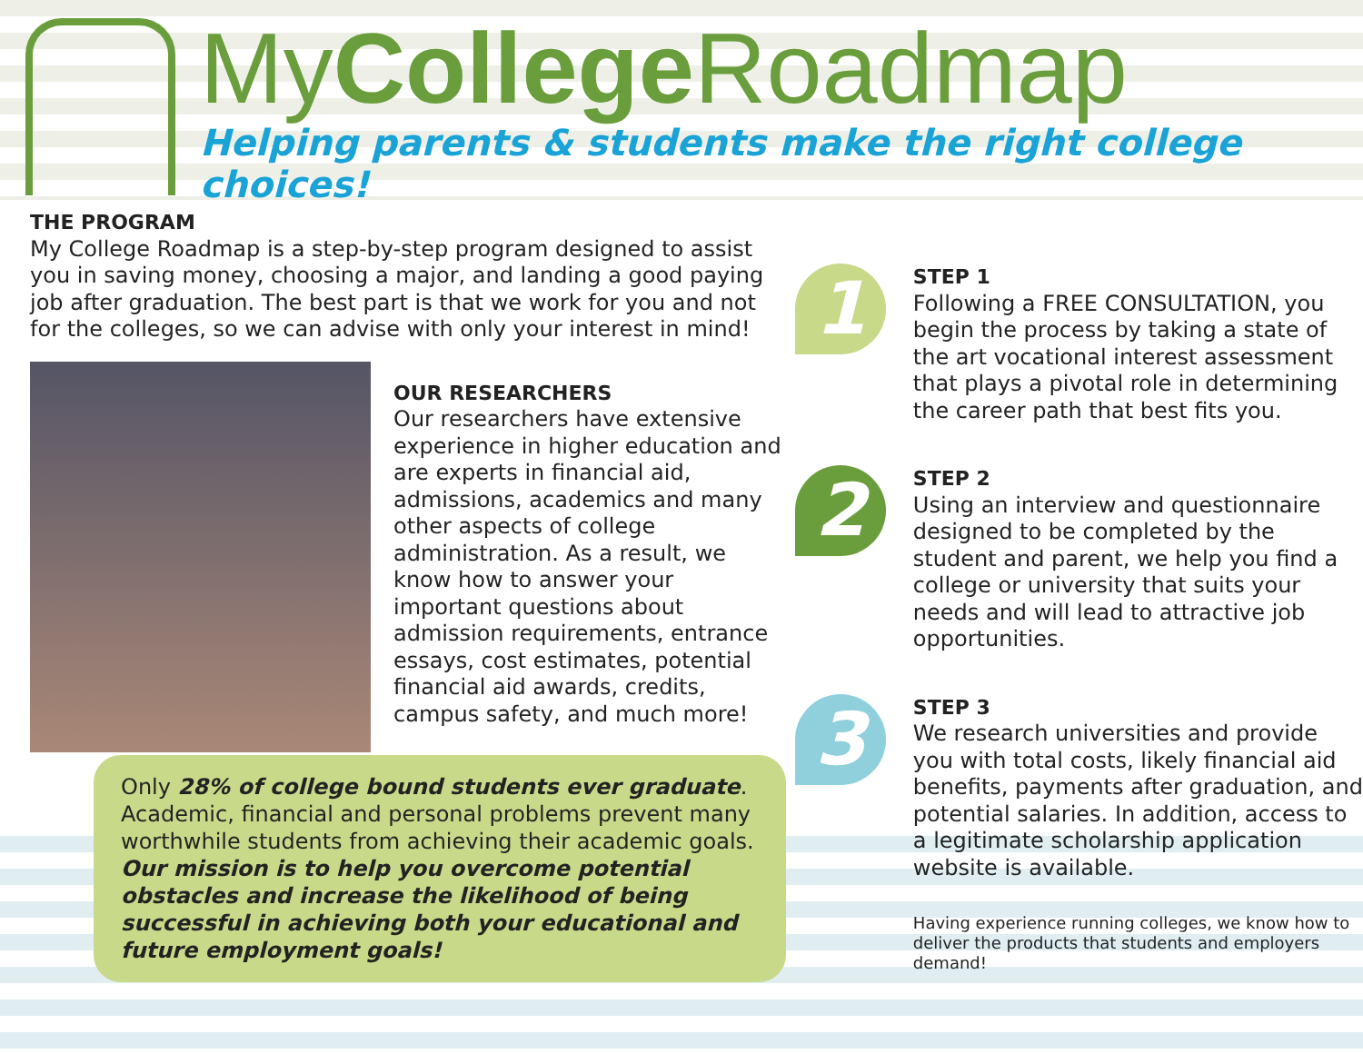MyCollege Roadmap
Helping parents & students make the right college choices!
THE PROGRAM
My College Roadmap is a step-by-step program designed to assist you in saving money, choosing a major, and landing a good paying job after graduation. The best part is that we work for you and not for the colleges, so we can advise with only your interest in mind!
OUR RESEARCHERS
Our researchers have extensive experience in higher education and are experts in financial aid, admissions, academics and many other aspects of college administration. As a result, we know how to answer your important questions about admission requirements, entrance essays, cost estimates, potential financial aid awards, credits, campus safety, and much more!
Only 28% of college bound students ever graduate. Academic, financial and personal problems prevent many worthwhile students from achieving their academic goals. Our mission is to help you overcome potential obstacles and increase the likelihood of being successful in achieving both your educational and future employment goals!
1
STEP 1
Following a FREE CONSULTATION, you begin the process by taking a state of the art vocational interest assessment that plays a pivotal role in determining the career path that best fits you.
2
STEP 2
Using an interview and questionnaire designed to be completed by the student and parent, we help you find a college or university that suits your needs and will lead to attractive job opportunities.
3
STEP 3
We research universities and provide you with total costs, likely financial aid benefits, payments after graduation, and potential salaries. In addition, access to a legitimate scholarship application website is available.
Having experience running colleges, we know how to deliver the products that students and employers demand!